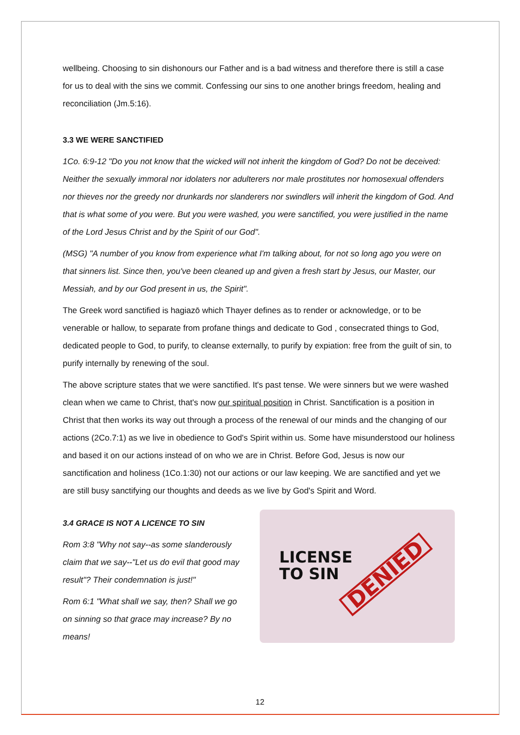wellbeing. Choosing to sin dishonours our Father and is a bad witness and therefore there is still a case for us to deal with the sins we commit. Confessing our sins to one another brings freedom, healing and reconciliation (Jm.5:16).
3.3 WE WERE SANCTIFIED
1Co. 6:9-12 "Do you not know that the wicked will not inherit the kingdom of God? Do not be deceived: Neither the sexually immoral nor idolaters nor adulterers nor male prostitutes nor homosexual offenders nor thieves nor the greedy nor drunkards nor slanderers nor swindlers will inherit the kingdom of God. And that is what some of you were. But you were washed, you were sanctified, you were justified in the name of the Lord Jesus Christ and by the Spirit of our God".
(MSG) "A number of you know from experience what I'm talking about, for not so long ago you were on that sinners list. Since then, you've been cleaned up and given a fresh start by Jesus, our Master, our Messiah, and by our God present in us, the Spirit".
The Greek word sanctified is hagiazō which Thayer defines as to render or acknowledge, or to be venerable or hallow, to separate from profane things and dedicate to God , consecrated things to God, dedicated people to God, to purify, to cleanse externally, to purify by expiation: free from the guilt of sin, to purify internally by renewing of the soul.
The above scripture states that we were sanctified. It's past tense. We were sinners but we were washed clean when we came to Christ, that's now our spiritual position in Christ. Sanctification is a position in Christ that then works its way out through a process of the renewal of our minds and the changing of our actions (2Co.7:1) as we live in obedience to God's Spirit within us. Some have misunderstood our holiness and based it on our actions instead of on who we are in Christ. Before God, Jesus is now our sanctification and holiness (1Co.1:30) not our actions or our law keeping. We are sanctified and yet we are still busy sanctifying our thoughts and deeds as we live by God's Spirit and Word.
3.4 GRACE IS NOT A LICENCE TO SIN
Rom 3:8 "Why not say--as some slanderously claim that we say--"Let us do evil that good may result"? Their condemnation is just!"
Rom 6:1 "What shall we say, then? Shall we go on sinning so that grace may increase? By no means!
LICENSE
TO SIN
DENIED
12